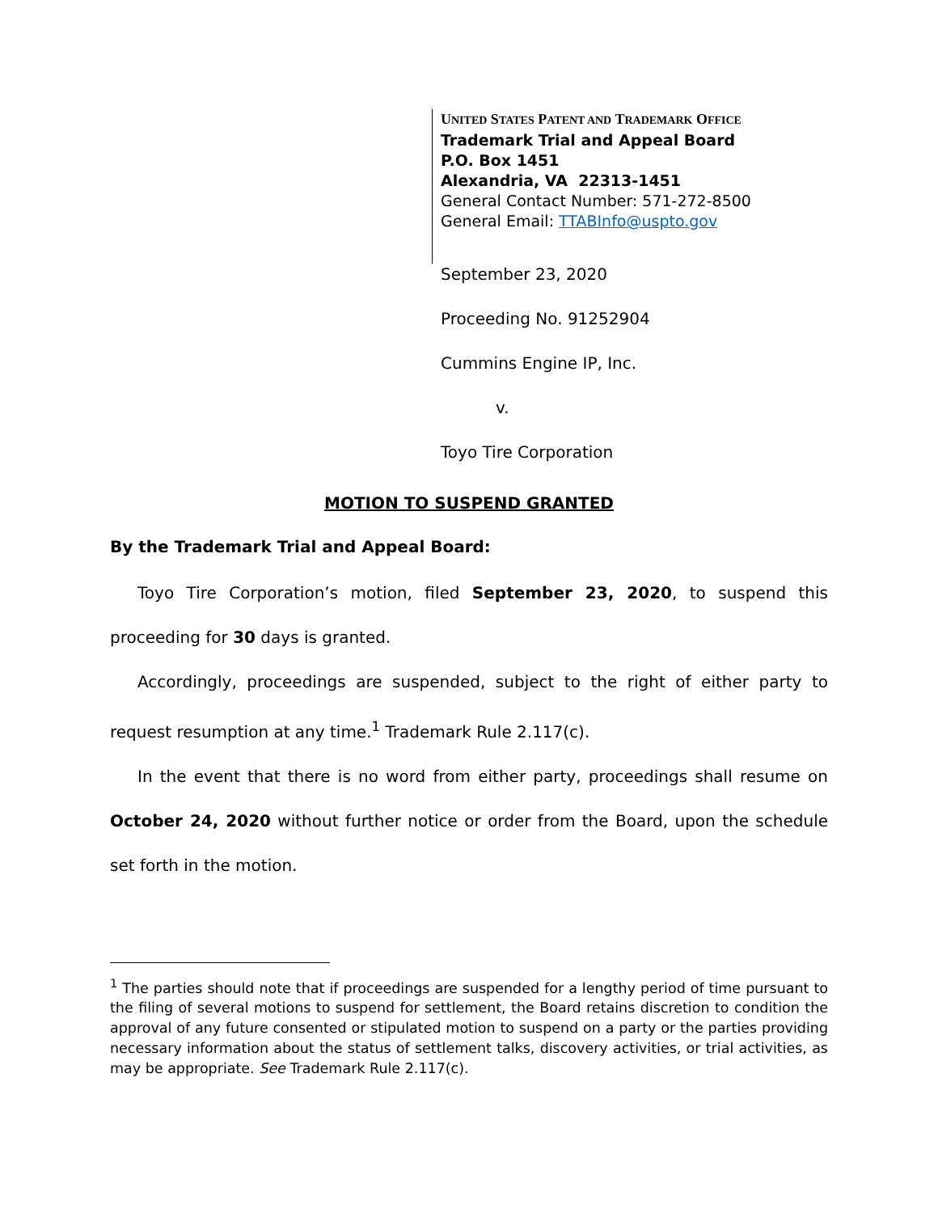UNITED STATES PATENT AND TRADEMARK OFFICE
Trademark Trial and Appeal Board
P.O. Box 1451
Alexandria, VA 22313-1451
General Contact Number: 571-272-8500
General Email: TTABInfo@uspto.gov
September 23, 2020
Proceeding No. 91252904
Cummins Engine IP, Inc.
v.
Toyo Tire Corporation
MOTION TO SUSPEND GRANTED
By the Trademark Trial and Appeal Board:
Toyo Tire Corporation’s motion, filed September 23, 2020, to suspend this proceeding for 30 days is granted.
Accordingly, proceedings are suspended, subject to the right of either party to request resumption at any time.<sup>1</sup> Trademark Rule 2.117(c).
In the event that there is no word from either party, proceedings shall resume on October 24, 2020 without further notice or order from the Board, upon the schedule set forth in the motion.
<sup>1</sup> The parties should note that if proceedings are suspended for a lengthy period of time pursuant to the filing of several motions to suspend for settlement, the Board retains discretion to condition the approval of any future consented or stipulated motion to suspend on a party or the parties providing necessary information about the status of settlement talks, discovery activities, or trial activities, as may be appropriate. See Trademark Rule 2.117(c).